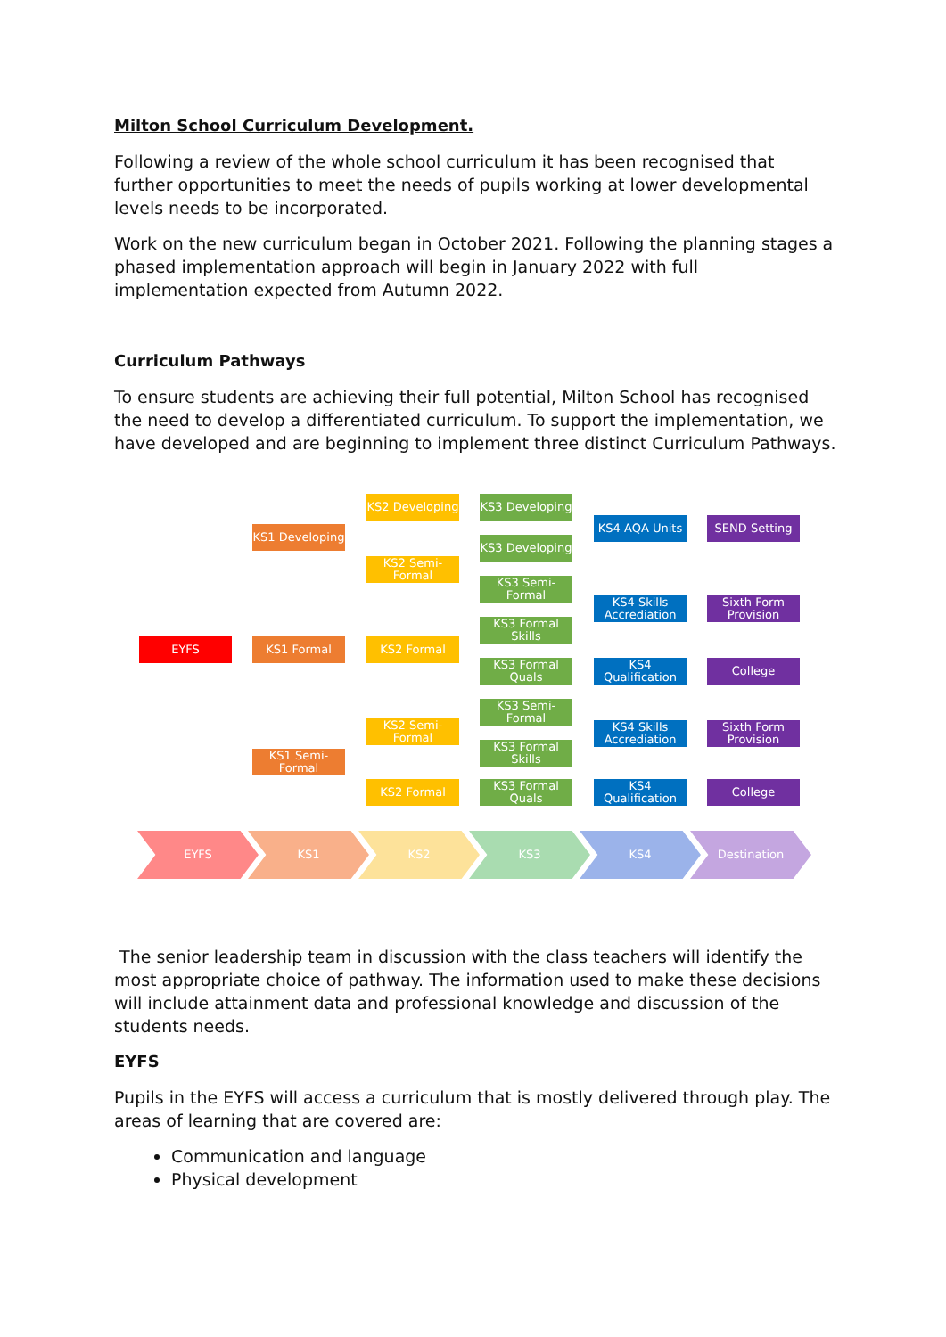Milton School Curriculum Development.
Following a review of the whole school curriculum it has been recognised that further opportunities to meet the needs of pupils working at lower developmental levels needs to be incorporated.
Work on the new curriculum began in October 2021. Following the planning stages a phased implementation approach will begin in January 2022 with full implementation expected from Autumn 2022.
Curriculum Pathways
To ensure students are achieving their full potential, Milton School has recognised the need to develop a differentiated curriculum. To support the implementation, we have developed and are beginning to implement three distinct Curriculum Pathways.
EYFS
KS1 Developing
KS1 Formal
KS1 Semi-Formal
KS2 Developing
KS2 Semi-Formal
KS2 Formal
KS2 Semi-Formal
KS2 Formal
KS3 Developing
KS3 Developing
KS3 Semi-Formal
KS3 Formal Skills
KS3 Formal Quals
KS3 Semi-Formal
KS3 Formal Skills
KS3 Formal Quals
KS4 AQA Units
KS4 Skills Accrediation
KS4 Qualification
KS4 Skills Accrediation
KS4 Qualification
SEND Setting
Sixth Form Provision
College
Sixth Form Provision
College
EYFS KS1 KS2 KS3 KS4 Destination
The senior leadership team in discussion with the class teachers will identify the most appropriate choice of pathway. The information used to make these decisions will include attainment data and professional knowledge and discussion of the students needs.
EYFS
Pupils in the EYFS will access a curriculum that is mostly delivered through play. The areas of learning that are covered are:
Communication and language
Physical development